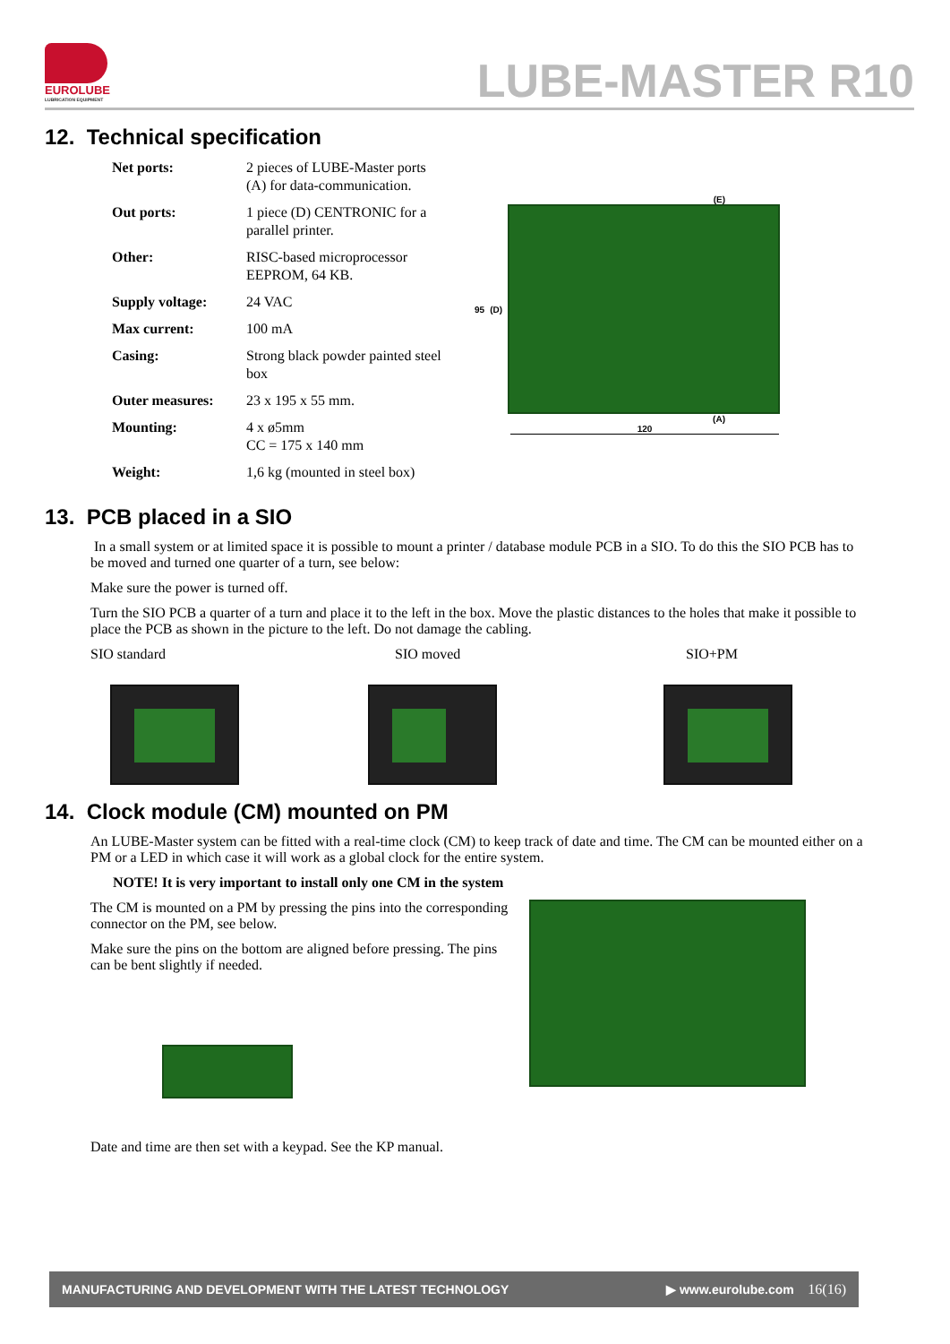EUROLUBE
LUBRICATION EQUIPMENT
LUBE-MASTER R10
12. Technical specification
| Net ports: | 2 pieces of LUBE-Master ports (A) for data-communication. |
| Out ports: | 1 piece (D) CENTRONIC for a parallel printer. |
| Other: | RISC-based microprocessor EEPROM, 64 KB. |
| Supply voltage: | 24 VAC |
| Max current: | 100 mA |
| Casing: | Strong black powder painted steel box |
| Outer measures: | 23 x 195 x 55 mm. |
| Mounting: | 4 x ø5mm CC = 175 x 140 mm |
| Weight: | 1,6 kg (mounted in steel box) |
(E)
95 (D)
(A)
120
13. PCB placed in a SIO
In a small system or at limited space it is possible to mount a printer / database module PCB in a SIO. To do this the SIO PCB has to be moved and turned one quarter of a turn, see below:
Make sure the power is turned off.
Turn the SIO PCB a quarter of a turn and place it to the left in the box. Move the plastic distances to the holes that make it possible to place the PCB as shown in the picture to the left. Do not damage the cabling.
SIO standard SIO moved SIO+PM
14. Clock module (CM) mounted on PM
An LUBE-Master system can be fitted with a real-time clock (CM) to keep track of date and time. The CM can be mounted either on a PM or a LED in which case it will work as a global clock for the entire system.
NOTE! It is very important to install only one CM in the system
The CM is mounted on a PM by pressing the pins into the corresponding connector on the PM, see below.
Make sure the pins on the bottom are aligned before pressing. The pins can be bent slightly if needed.
Date and time are then set with a keypad. See the KP manual.
MANUFACTURING AND DEVELOPMENT WITH THE LATEST TECHNOLOGY ▶ www.eurolube.com 16(16)